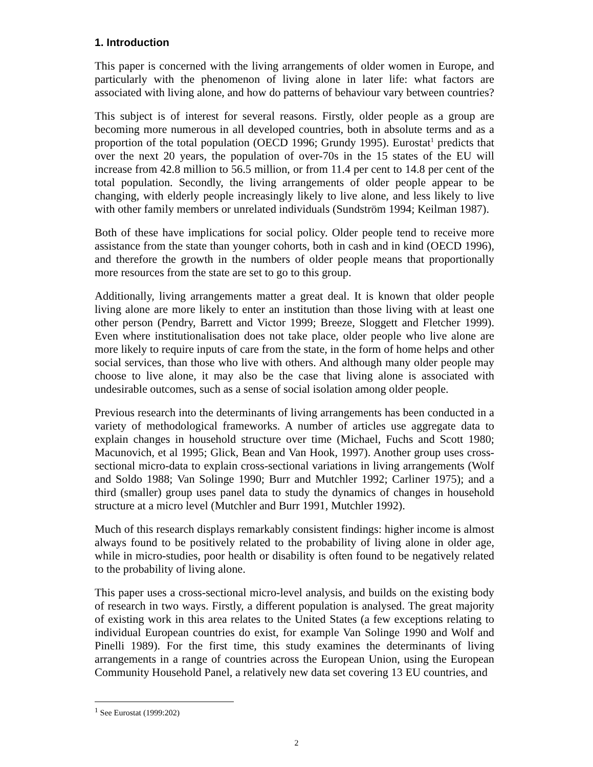1. Introduction
This paper is concerned with the living arrangements of older women in Europe, and particularly with the phenomenon of living alone in later life: what factors are associated with living alone, and how do patterns of behaviour vary between countries?
This subject is of interest for several reasons. Firstly, older people as a group are becoming more numerous in all developed countries, both in absolute terms and as a proportion of the total population (OECD 1996; Grundy 1995). Eurostat<sup>1</sup> predicts that over the next 20 years, the population of over-70s in the 15 states of the EU will increase from 42.8 million to 56.5 million, or from 11.4 per cent to 14.8 per cent of the total population. Secondly, the living arrangements of older people appear to be changing, with elderly people increasingly likely to live alone, and less likely to live with other family members or unrelated individuals (Sundström 1994; Keilman 1987).
Both of these have implications for social policy. Older people tend to receive more assistance from the state than younger cohorts, both in cash and in kind (OECD 1996), and therefore the growth in the numbers of older people means that proportionally more resources from the state are set to go to this group.
Additionally, living arrangements matter a great deal. It is known that older people living alone are more likely to enter an institution than those living with at least one other person (Pendry, Barrett and Victor 1999; Breeze, Sloggett and Fletcher 1999). Even where institutionalisation does not take place, older people who live alone are more likely to require inputs of care from the state, in the form of home helps and other social services, than those who live with others. And although many older people may choose to live alone, it may also be the case that living alone is associated with undesirable outcomes, such as a sense of social isolation among older people.
Previous research into the determinants of living arrangements has been conducted in a variety of methodological frameworks. A number of articles use aggregate data to explain changes in household structure over time (Michael, Fuchs and Scott 1980; Macunovich, et al 1995; Glick, Bean and Van Hook, 1997). Another group uses cross-sectional micro-data to explain cross-sectional variations in living arrangements (Wolf and Soldo 1988; Van Solinge 1990; Burr and Mutchler 1992; Carliner 1975); and a third (smaller) group uses panel data to study the dynamics of changes in household structure at a micro level (Mutchler and Burr 1991, Mutchler 1992).
Much of this research displays remarkably consistent findings: higher income is almost always found to be positively related to the probability of living alone in older age, while in micro-studies, poor health or disability is often found to be negatively related to the probability of living alone.
This paper uses a cross-sectional micro-level analysis, and builds on the existing body of research in two ways. Firstly, a different population is analysed. The great majority of existing work in this area relates to the United States (a few exceptions relating to individual European countries do exist, for example Van Solinge 1990 and Wolf and Pinelli 1989). For the first time, this study examines the determinants of living arrangements in a range of countries across the European Union, using the European Community Household Panel, a relatively new data set covering 13 EU countries, and
<sup>1</sup> See Eurostat (1999:202)
2